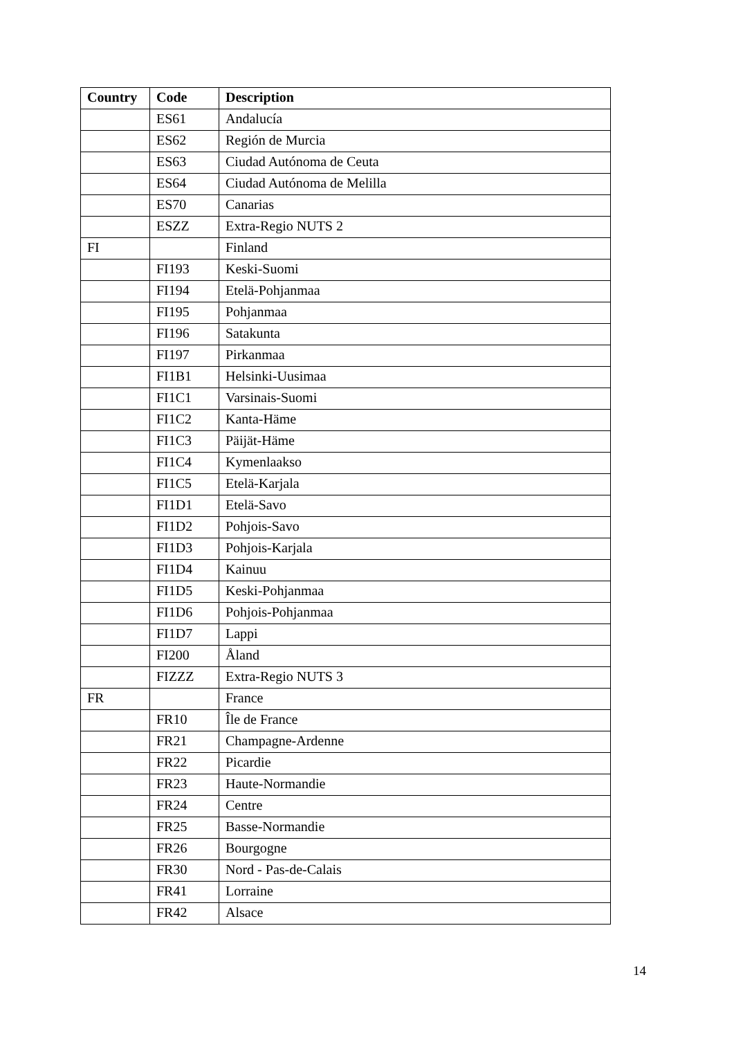| Country | Code | Description |
| --- | --- | --- |
| | ES61 | Andalucía |
| | ES62 | Región de Murcia |
| | ES63 | Ciudad Autónoma de Ceuta |
| | ES64 | Ciudad Autónoma de Melilla |
| | ES70 | Canarias |
| | ESZZ | Extra-Regio NUTS 2 |
| FI | | Finland |
| | FI193 | Keski-Suomi |
| | FI194 | Etelä-Pohjanmaa |
| | FI195 | Pohjanmaa |
| | FI196 | Satakunta |
| | FI197 | Pirkanmaa |
| | FI1B1 | Helsinki-Uusimaa |
| | FI1C1 | Varsinais-Suomi |
| | FI1C2 | Kanta-Häme |
| | FI1C3 | Päijät-Häme |
| | FI1C4 | Kymenlaakso |
| | FI1C5 | Etelä-Karjala |
| | FI1D1 | Etelä-Savo |
| | FI1D2 | Pohjois-Savo |
| | FI1D3 | Pohjois-Karjala |
| | FI1D4 | Kainuu |
| | FI1D5 | Keski-Pohjanmaa |
| | FI1D6 | Pohjois-Pohjanmaa |
| | FI1D7 | Lappi |
| | FI200 | Åland |
| | FIZZZ | Extra-Regio NUTS 3 |
| FR | | France |
| | FR10 | Île de France |
| | FR21 | Champagne-Ardenne |
| | FR22 | Picardie |
| | FR23 | Haute-Normandie |
| | FR24 | Centre |
| | FR25 | Basse-Normandie |
| | FR26 | Bourgogne |
| | FR30 | Nord - Pas-de-Calais |
| | FR41 | Lorraine |
| | FR42 | Alsace |
14